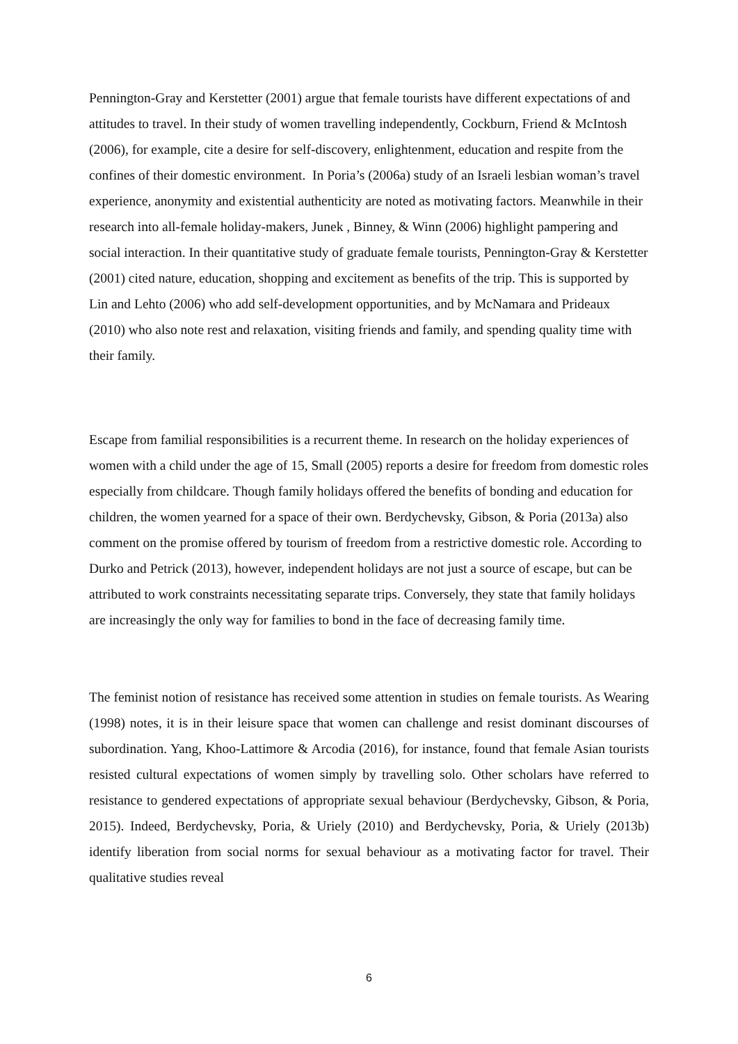Pennington-Gray and Kerstetter (2001) argue that female tourists have different expectations of and attitudes to travel. In their study of women travelling independently, Cockburn, Friend & McIntosh (2006), for example, cite a desire for self-discovery, enlightenment, education and respite from the confines of their domestic environment. In Poria’s (2006a) study of an Israeli lesbian woman’s travel experience, anonymity and existential authenticity are noted as motivating factors. Meanwhile in their research into all-female holiday-makers, Junek , Binney, & Winn (2006) highlight pampering and social interaction. In their quantitative study of graduate female tourists, Pennington-Gray & Kerstetter (2001) cited nature, education, shopping and excitement as benefits of the trip. This is supported by Lin and Lehto (2006) who add self-development opportunities, and by McNamara and Prideaux (2010) who also note rest and relaxation, visiting friends and family, and spending quality time with their family.
Escape from familial responsibilities is a recurrent theme. In research on the holiday experiences of women with a child under the age of 15, Small (2005) reports a desire for freedom from domestic roles especially from childcare. Though family holidays offered the benefits of bonding and education for children, the women yearned for a space of their own. Berdychevsky, Gibson, & Poria (2013a) also comment on the promise offered by tourism of freedom from a restrictive domestic role. According to Durko and Petrick (2013), however, independent holidays are not just a source of escape, but can be attributed to work constraints necessitating separate trips. Conversely, they state that family holidays are increasingly the only way for families to bond in the face of decreasing family time.
The feminist notion of resistance has received some attention in studies on female tourists. As Wearing (1998) notes, it is in their leisure space that women can challenge and resist dominant discourses of subordination. Yang, Khoo-Lattimore & Arcodia (2016), for instance, found that female Asian tourists resisted cultural expectations of women simply by travelling solo. Other scholars have referred to resistance to gendered expectations of appropriate sexual behaviour (Berdychevsky, Gibson, & Poria, 2015). Indeed, Berdychevsky, Poria, & Uriely (2010) and Berdychevsky, Poria, & Uriely (2013b) identify liberation from social norms for sexual behaviour as a motivating factor for travel. Their qualitative studies reveal
6